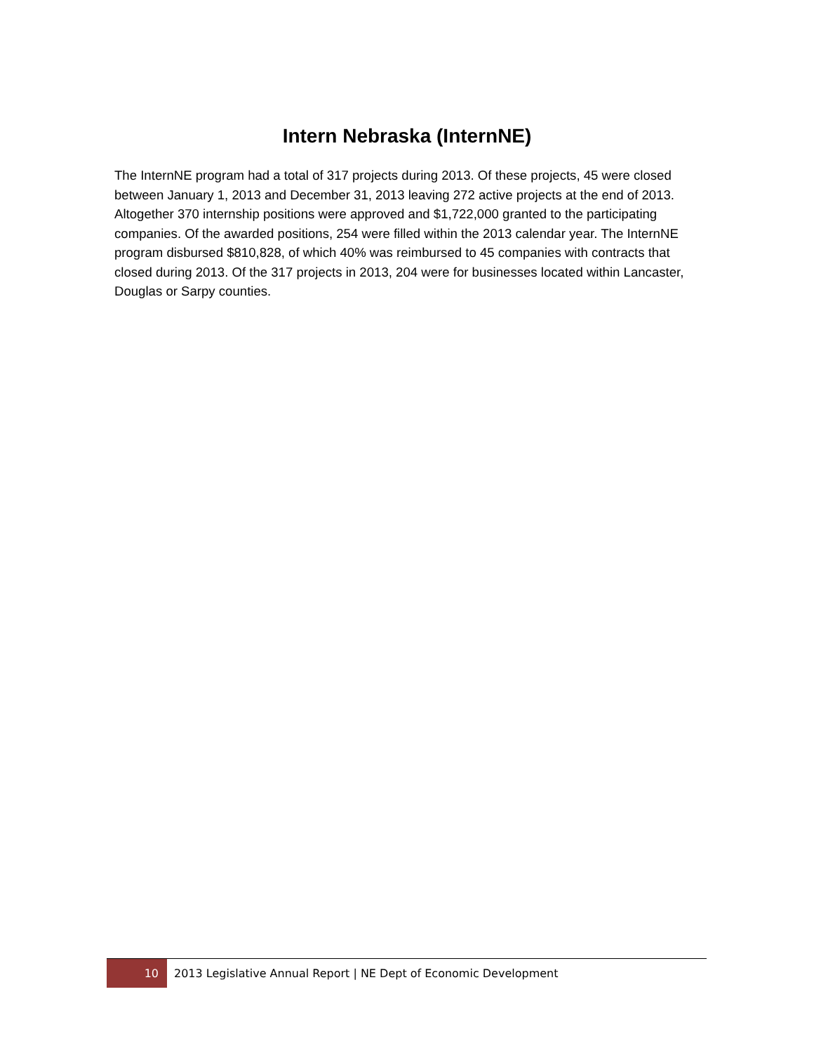Intern Nebraska (InternNE)
The InternNE program had a total of 317 projects during 2013. Of these projects, 45 were closed between January 1, 2013 and December 31, 2013 leaving 272 active projects at the end of 2013. Altogether 370 internship positions were approved and $1,722,000 granted to the participating companies. Of the awarded positions, 254 were filled within the 2013 calendar year. The InternNE program disbursed $810,828, of which 40% was reimbursed to 45 companies with contracts that closed during 2013. Of the 317 projects in 2013, 204 were for businesses located within Lancaster, Douglas or Sarpy counties.
10 2013 Legislative Annual Report | NE Dept of Economic Development